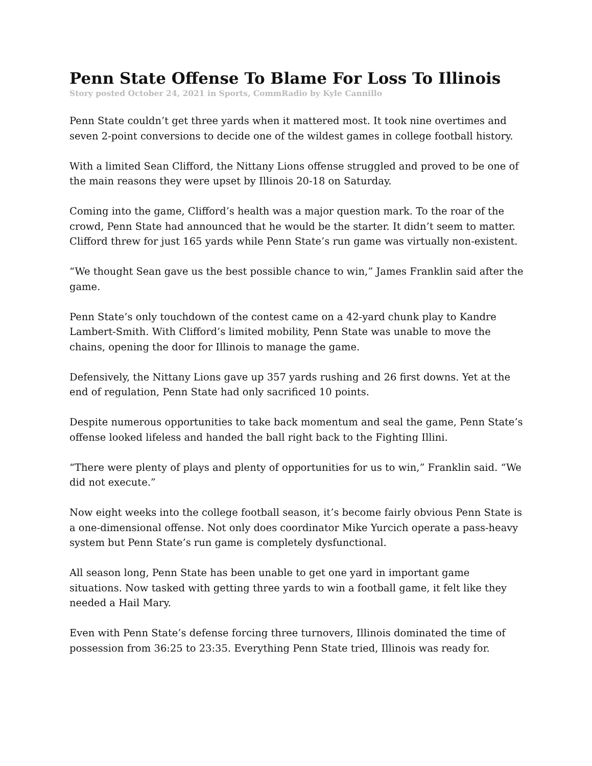Penn State Offense To Blame For Loss To Illinois
Story posted October 24, 2021 in Sports, CommRadio by Kyle Cannillo
Penn State couldn’t get three yards when it mattered most. It took nine overtimes and seven 2-point conversions to decide one of the wildest games in college football history.
With a limited Sean Clifford, the Nittany Lions offense struggled and proved to be one of the main reasons they were upset by Illinois 20-18 on Saturday.
Coming into the game, Clifford’s health was a major question mark. To the roar of the crowd, Penn State had announced that he would be the starter. It didn’t seem to matter. Clifford threw for just 165 yards while Penn State’s run game was virtually non-existent.
“We thought Sean gave us the best possible chance to win,” James Franklin said after the game.
Penn State’s only touchdown of the contest came on a 42-yard chunk play to Kandre Lambert-Smith. With Clifford’s limited mobility, Penn State was unable to move the chains, opening the door for Illinois to manage the game.
Defensively, the Nittany Lions gave up 357 yards rushing and 26 first downs. Yet at the end of regulation, Penn State had only sacrificed 10 points.
Despite numerous opportunities to take back momentum and seal the game, Penn State’s offense looked lifeless and handed the ball right back to the Fighting Illini.
“There were plenty of plays and plenty of opportunities for us to win,” Franklin said. “We did not execute.”
Now eight weeks into the college football season, it’s become fairly obvious Penn State is a one-dimensional offense. Not only does coordinator Mike Yurcich operate a pass-heavy system but Penn State’s run game is completely dysfunctional.
All season long, Penn State has been unable to get one yard in important game situations. Now tasked with getting three yards to win a football game, it felt like they needed a Hail Mary.
Even with Penn State’s defense forcing three turnovers, Illinois dominated the time of possession from 36:25 to 23:35. Everything Penn State tried, Illinois was ready for.